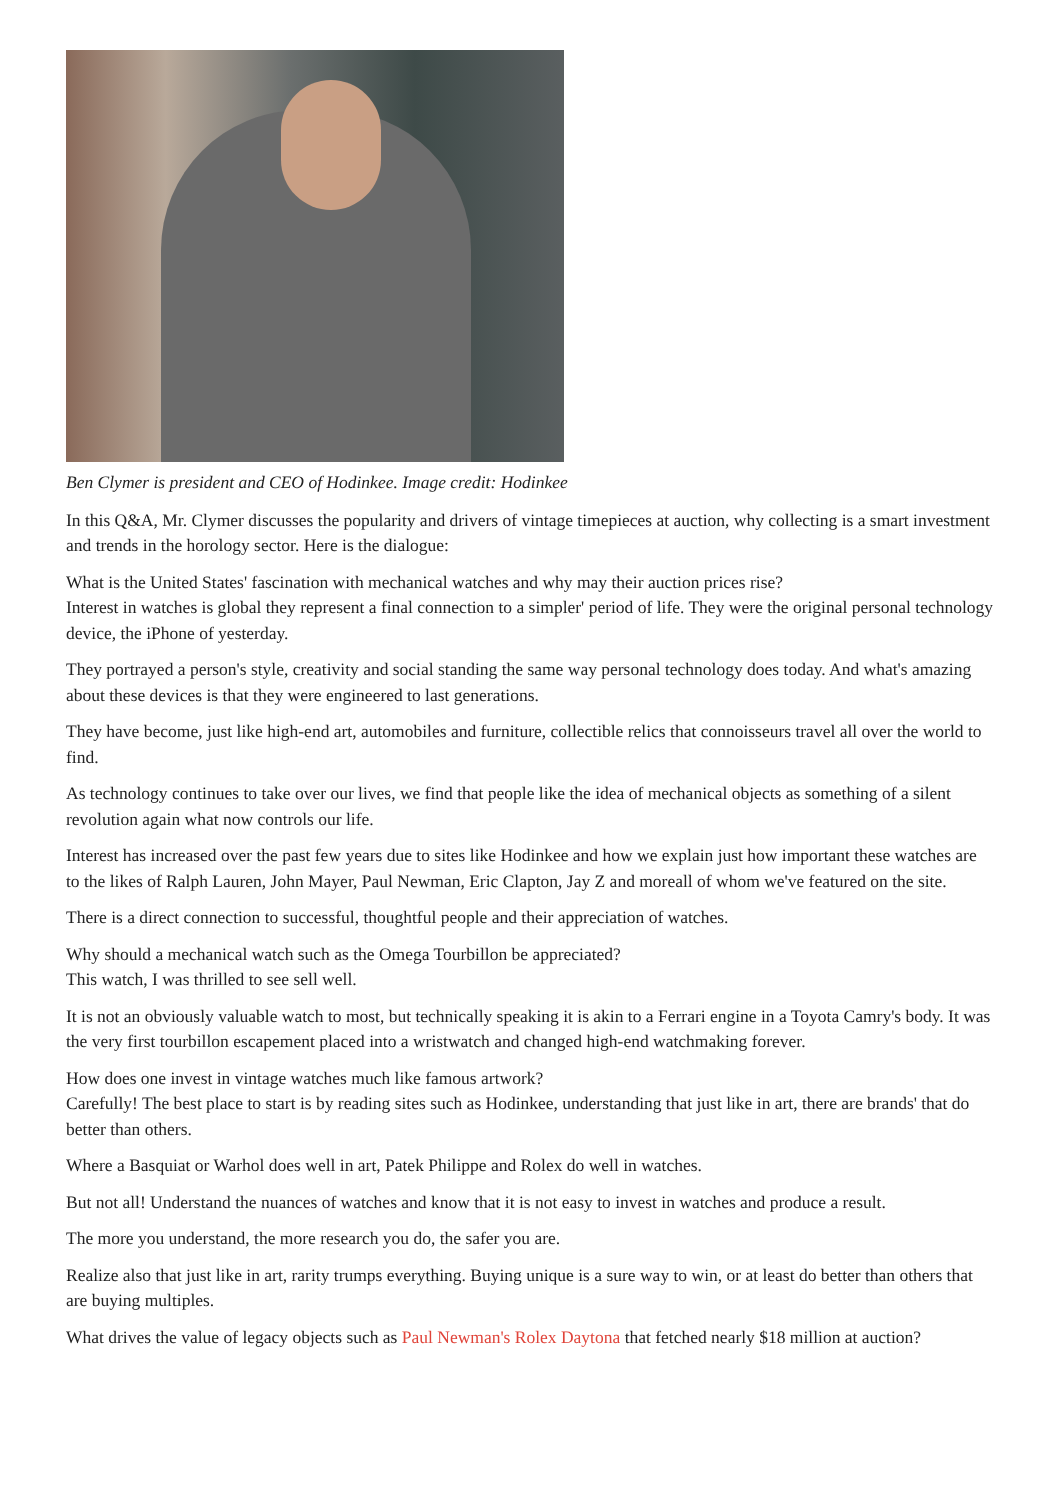Ben Clymer is president and CEO of Hodinkee. Image credit: Hodinkee
In this Q&A, Mr. Clymer discusses the popularity and drivers of vintage timepieces at auction, why collecting is a smart investment and trends in the horology sector. Here is the dialogue:
What is the United States' fascination with mechanical watches and why may their auction prices rise?
Interest in watches is global they represent a final connection to a simpler' period of life. They were the original personal technology device, the iPhone of yesterday.
They portrayed a person's style, creativity and social standing the same way personal technology does today. And what's amazing about these devices is that they were engineered to last generations.
They have become, just like high-end art, automobiles and furniture, collectible relics that connoisseurs travel all over the world to find.
As technology continues to take over our lives, we find that people like the idea of mechanical objects as something of a silent revolution again what now controls our life.
Interest has increased over the past few years due to sites like Hodinkee and how we explain just how important these watches are to the likes of Ralph Lauren, John Mayer, Paul Newman, Eric Clapton, Jay Z and moreall of whom we've featured on the site.
There is a direct connection to successful, thoughtful people and their appreciation of watches.
Why should a mechanical watch such as the Omega Tourbillon be appreciated?
This watch, I was thrilled to see sell well.
It is not an obviously valuable watch to most, but technically speaking it is akin to a Ferrari engine in a Toyota Camry's body. It was the very first tourbillon escapement placed into a wristwatch and changed high-end watchmaking forever.
How does one invest in vintage watches much like famous artwork?
Carefully! The best place to start is by reading sites such as Hodinkee, understanding that just like in art, there are brands' that do better than others.
Where a Basquiat or Warhol does well in art, Patek Philippe and Rolex do well in watches.
But not all! Understand the nuances of watches and know that it is not easy to invest in watches and produce a result.
The more you understand, the more research you do, the safer you are.
Realize also that just like in art, rarity trumps everything. Buying unique is a sure way to win, or at least do better than others that are buying multiples.
What drives the value of legacy objects such as Paul Newman's Rolex Daytona that fetched nearly $18 million at auction?